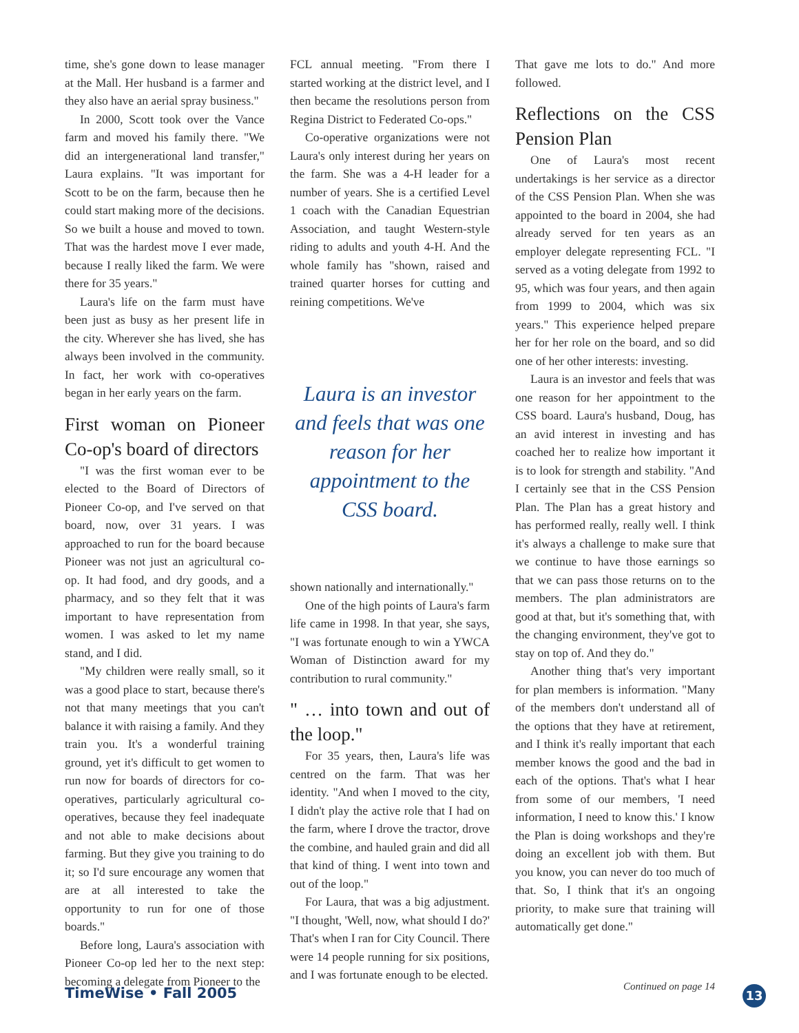time, she's gone down to lease manager at the Mall. Her husband is a farmer and they also have an aerial spray business."
In 2000, Scott took over the Vance farm and moved his family there. "We did an intergenerational land transfer," Laura explains. "It was important for Scott to be on the farm, because then he could start making more of the decisions. So we built a house and moved to town. That was the hardest move I ever made, because I really liked the farm. We were there for 35 years."
Laura's life on the farm must have been just as busy as her present life in the city. Wherever she has lived, she has always been involved in the community. In fact, her work with co-operatives began in her early years on the farm.
First woman on Pioneer Co-op's board of directors
"I was the first woman ever to be elected to the Board of Directors of Pioneer Co-op, and I've served on that board, now, over 31 years. I was approached to run for the board because Pioneer was not just an agricultural co-op. It had food, and dry goods, and a pharmacy, and so they felt that it was important to have representation from women. I was asked to let my name stand, and I did.
"My children were really small, so it was a good place to start, because there's not that many meetings that you can't balance it with raising a family. And they train you. It's a wonderful training ground, yet it's difficult to get women to run now for boards of directors for co-operatives, particularly agricultural co-operatives, because they feel inadequate and not able to make decisions about farming. But they give you training to do it; so I'd sure encourage any women that are at all interested to take the opportunity to run for one of those boards."
Before long, Laura's association with Pioneer Co-op led her to the next step: becoming a delegate from Pioneer to the
FCL annual meeting. "From there I started working at the district level, and I then became the resolutions person from Regina District to Federated Co-ops."
Co-operative organizations were not Laura's only interest during her years on the farm. She was a 4-H leader for a number of years. She is a certified Level 1 coach with the Canadian Equestrian Association, and taught Western-style riding to adults and youth 4-H. And the whole family has "shown, raised and trained quarter horses for cutting and reining competitions. We've
Laura is an investor and feels that was one reason for her appointment to the CSS board.
shown nationally and internationally."
One of the high points of Laura's farm life came in 1998. In that year, she says, "I was fortunate enough to win a YWCA Woman of Distinction award for my contribution to rural community."
" … into town and out of the loop."
For 35 years, then, Laura's life was centred on the farm. That was her identity. "And when I moved to the city, I didn't play the active role that I had on the farm, where I drove the tractor, drove the combine, and hauled grain and did all that kind of thing. I went into town and out of the loop."
For Laura, that was a big adjustment. "I thought, 'Well, now, what should I do?' That's when I ran for City Council. There were 14 people running for six positions, and I was fortunate enough to be elected.
That gave me lots to do." And more followed.
Reflections on the CSS Pension Plan
One of Laura's most recent undertakings is her service as a director of the CSS Pension Plan. When she was appointed to the board in 2004, she had already served for ten years as an employer delegate representing FCL. "I served as a voting delegate from 1992 to 95, which was four years, and then again from 1999 to 2004, which was six years." This experience helped prepare her for her role on the board, and so did one of her other interests: investing.
Laura is an investor and feels that was one reason for her appointment to the CSS board. Laura's husband, Doug, has an avid interest in investing and has coached her to realize how important it is to look for strength and stability. "And I certainly see that in the CSS Pension Plan. The Plan has a great history and has performed really, really well. I think it's always a challenge to make sure that we continue to have those earnings so that we can pass those returns on to the members. The plan administrators are good at that, but it's something that, with the changing environment, they've got to stay on top of. And they do."
Another thing that's very important for plan members is information. "Many of the members don't understand all of the options that they have at retirement, and I think it's really important that each member knows the good and the bad in each of the options. That's what I hear from some of our members, 'I need information, I need to know this.' I know the Plan is doing workshops and they're doing an excellent job with them. But you know, you can never do too much of that. So, I think that it's an ongoing priority, to make sure that training will automatically get done."
Continued on page 14
TimeWise • Fall 2005 13